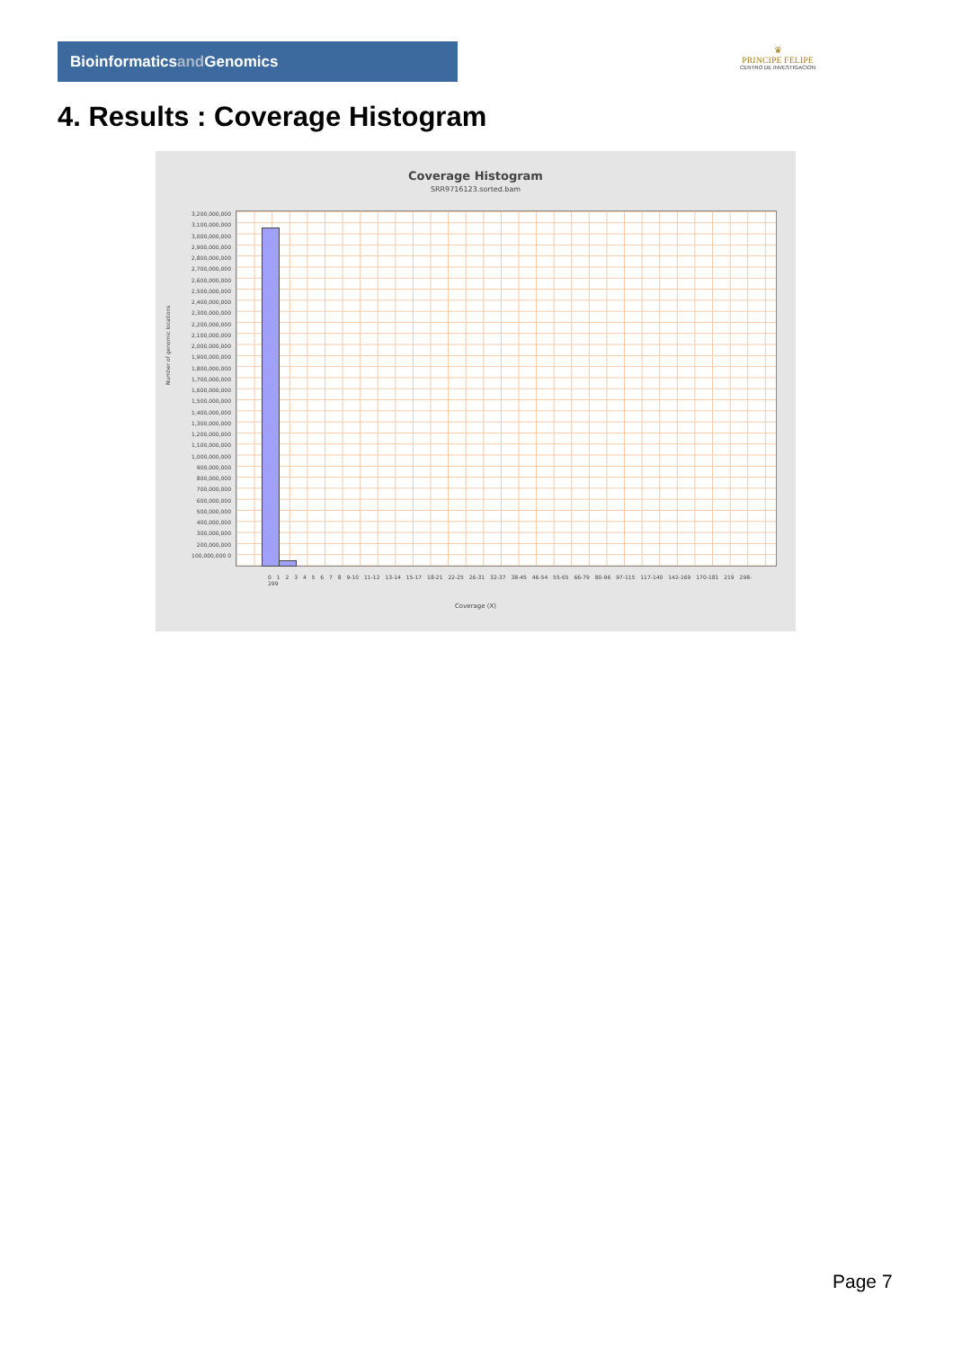Bioinformaticsand Genomics
♛
PRINCIPE FELIPE
CENTRO DE INVESTIGACION
4. Results : Coverage Histogram
Coverage Histogram
SRR9716123.sorted.bam
Number of genomic locations
3,200,000,000 3,100,000,000 3,000,000,000 2,900,000,000 2,800,000,000 2,700,000,000 2,600,000,000 2,500,000,000 2,400,000,000 2,300,000,000 2,200,000,000 2,100,000,000 2,000,000,000 1,900,000,000 1,800,000,000 1,700,000,000 1,600,000,000 1,500,000,000 1,400,000,000 1,300,000,000 1,200,000,000 1,100,000,000 1,000,000,000 900,000,000 800,000,000 700,000,000 600,000,000 500,000,000 400,000,000 300,000,000 200,000,000 100,000,000 0
0 1 2 3 4 5 6 7 8 9-10 11-12 13-14 15-17 18-21 22-25 26-31 32-37 38-45 46-54 55-65 66-79 80-96 97-115 117-140 142-169 170-181 219 298-299
Coverage (X)
Page 7